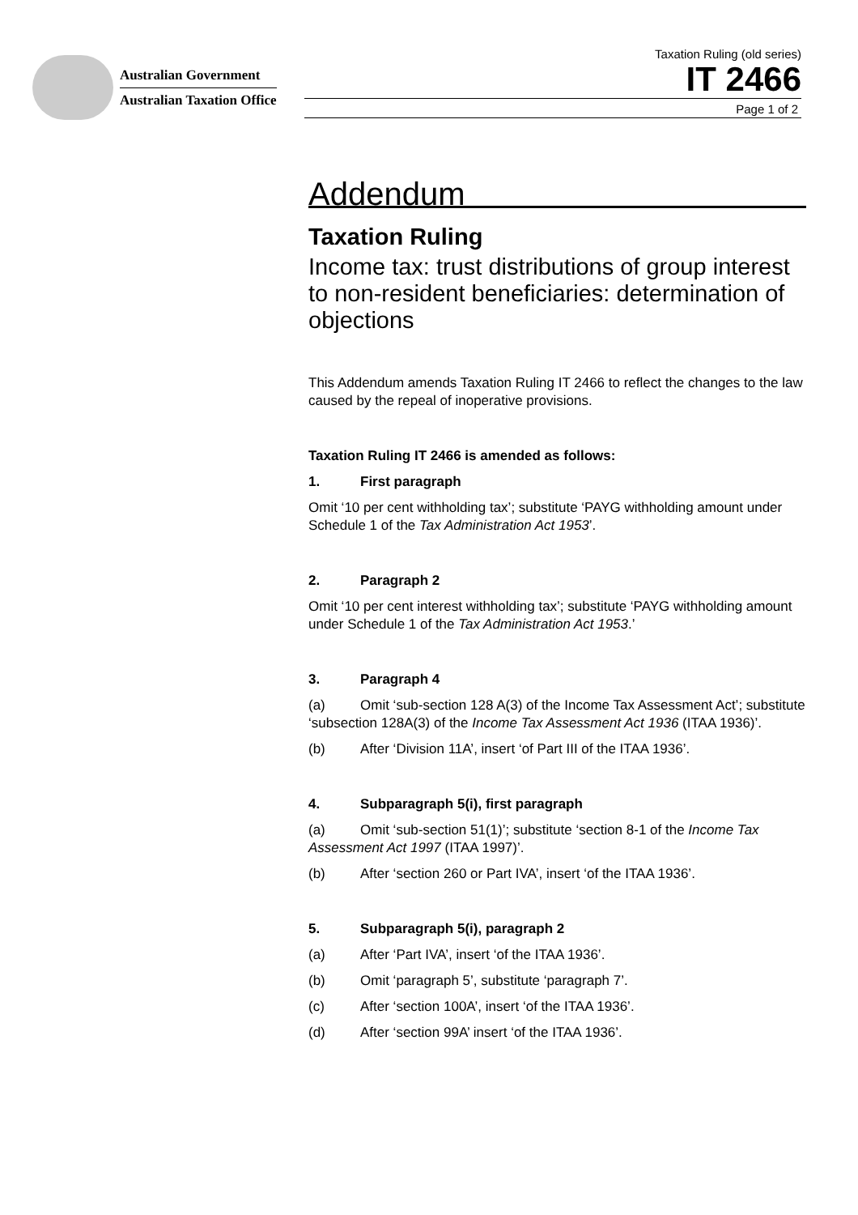Australian Government
Australian Taxation Office
Taxation Ruling (old series)
IT 2466
Page 1 of 2
Addendum
Taxation Ruling
Income tax: trust distributions of group interest to non-resident beneficiaries: determination of objections
This Addendum amends Taxation Ruling IT 2466 to reflect the changes to the law caused by the repeal of inoperative provisions.
Taxation Ruling IT 2466 is amended as follows:
1. First paragraph
Omit ‘10 per cent withholding tax’; substitute ‘PAYG withholding amount under Schedule 1 of the Tax Administration Act 1953’.
2. Paragraph 2
Omit ‘10 per cent interest withholding tax’; substitute ‘PAYG withholding amount under Schedule 1 of the Tax Administration Act 1953.’
3. Paragraph 4
(a) Omit ‘sub-section 128 A(3) of the Income Tax Assessment Act’; substitute ‘subsection 128A(3) of the Income Tax Assessment Act 1936 (ITAA 1936)’.
(b) After ‘Division 11A’, insert ‘of Part III of the ITAA 1936’.
4. Subparagraph 5(i), first paragraph
(a) Omit ‘sub-section 51(1)’; substitute ‘section 8-1 of the Income Tax Assessment Act 1997 (ITAA 1997)’.
(b) After ‘section 260 or Part IVA’, insert ‘of the ITAA 1936’.
5. Subparagraph 5(i), paragraph 2
(a) After ‘Part IVA’, insert ‘of the ITAA 1936’.
(b) Omit ‘paragraph 5’, substitute ‘paragraph 7’.
(c) After ‘section 100A’, insert ‘of the ITAA 1936’.
(d) After ‘section 99A’ insert ‘of the ITAA 1936’.